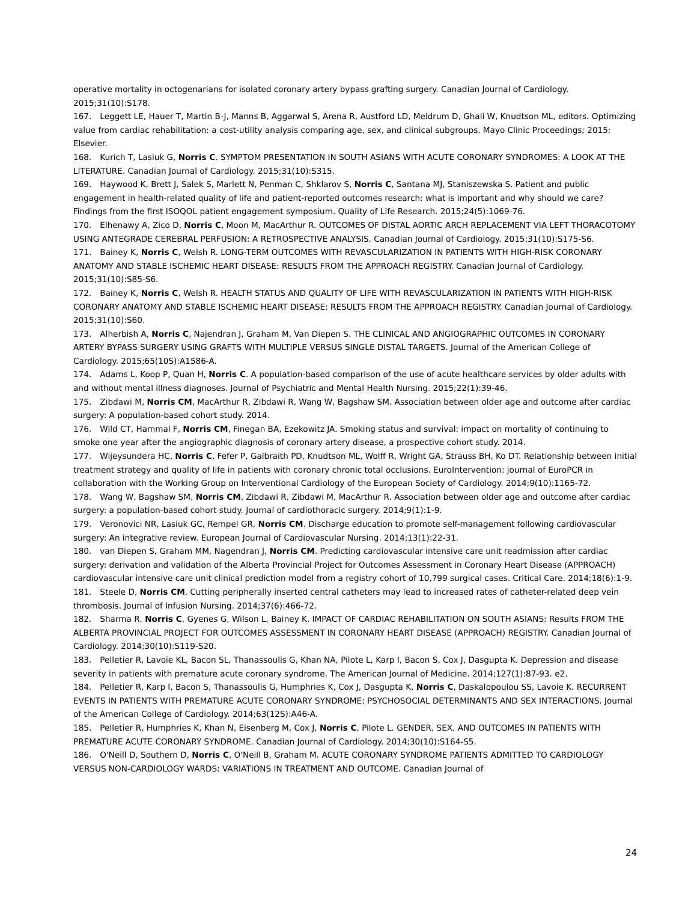operative mortality in octogenarians for isolated coronary artery bypass grafting surgery. Canadian Journal of Cardiology. 2015;31(10):S178.
167. Leggett LE, Hauer T, Martin B-J, Manns B, Aggarwal S, Arena R, Austford LD, Meldrum D, Ghali W, Knudtson ML, editors. Optimizing value from cardiac rehabilitation: a cost-utility analysis comparing age, sex, and clinical subgroups. Mayo Clinic Proceedings; 2015: Elsevier.
168. Kurich T, Lasiuk G, Norris C. SYMPTOM PRESENTATION IN SOUTH ASIANS WITH ACUTE CORONARY SYNDROMES: A LOOK AT THE LITERATURE. Canadian Journal of Cardiology. 2015;31(10):S315.
169. Haywood K, Brett J, Salek S, Marlett N, Penman C, Shklarov S, Norris C, Santana MJ, Staniszewska S. Patient and public engagement in health-related quality of life and patient-reported outcomes research: what is important and why should we care? Findings from the first ISOQOL patient engagement symposium. Quality of Life Research. 2015;24(5):1069-76.
170. Elhenawy A, Zico D, Norris C, Moon M, MacArthur R. OUTCOMES OF DISTAL AORTIC ARCH REPLACEMENT VIA LEFT THORACOTOMY USING ANTEGRADE CEREBRAL PERFUSION: A RETROSPECTIVE ANALYSIS. Canadian Journal of Cardiology. 2015;31(10):S175-S6.
171. Bainey K, Norris C, Welsh R. LONG-TERM OUTCOMES WITH REVASCULARIZATION IN PATIENTS WITH HIGH-RISK CORONARY ANATOMY AND STABLE ISCHEMIC HEART DISEASE: RESULTS FROM THE APPROACH REGISTRY. Canadian Journal of Cardiology. 2015;31(10):S85-S6.
172. Bainey K, Norris C, Welsh R. HEALTH STATUS AND QUALITY OF LIFE WITH REVASCULARIZATION IN PATIENTS WITH HIGH-RISK CORONARY ANATOMY AND STABLE ISCHEMIC HEART DISEASE: RESULTS FROM THE APPROACH REGISTRY. Canadian Journal of Cardiology. 2015;31(10):S60.
173. Alherbish A, Norris C, Najendran J, Graham M, Van Diepen S. THE CLINICAL AND ANGIOGRAPHIC OUTCOMES IN CORONARY ARTERY BYPASS SURGERY USING GRAFTS WITH MULTIPLE VERSUS SINGLE DISTAL TARGETS. Journal of the American College of Cardiology. 2015;65(10S):A1586-A.
174. Adams L, Koop P, Quan H, Norris C. A population-based comparison of the use of acute healthcare services by older adults with and without mental illness diagnoses. Journal of Psychiatric and Mental Health Nursing. 2015;22(1):39-46.
175. Zibdawi M, Norris CM, MacArthur R, Zibdawi R, Wang W, Bagshaw SM. Association between older age and outcome after cardiac surgery: A population-based cohort study. 2014.
176. Wild CT, Hammal F, Norris CM, Finegan BA, Ezekowitz JA. Smoking status and survival: impact on mortality of continuing to smoke one year after the angiographic diagnosis of coronary artery disease, a prospective cohort study. 2014.
177. Wijeysundera HC, Norris C, Fefer P, Galbraith PD, Knudtson ML, Wolff R, Wright GA, Strauss BH, Ko DT. Relationship between initial treatment strategy and quality of life in patients with coronary chronic total occlusions. EuroIntervention: journal of EuroPCR in collaboration with the Working Group on Interventional Cardiology of the European Society of Cardiology. 2014;9(10):1165-72.
178. Wang W, Bagshaw SM, Norris CM, Zibdawi R, Zibdawi M, MacArthur R. Association between older age and outcome after cardiac surgery: a population-based cohort study. Journal of cardiothoracic surgery. 2014;9(1):1-9.
179. Veronovici NR, Lasiuk GC, Rempel GR, Norris CM. Discharge education to promote self-management following cardiovascular surgery: An integrative review. European Journal of Cardiovascular Nursing. 2014;13(1):22-31.
180. van Diepen S, Graham MM, Nagendran J, Norris CM. Predicting cardiovascular intensive care unit readmission after cardiac surgery: derivation and validation of the Alberta Provincial Project for Outcomes Assessment in Coronary Heart Disease (APPROACH) cardiovascular intensive care unit clinical prediction model from a registry cohort of 10,799 surgical cases. Critical Care. 2014;18(6):1-9.
181. Steele D, Norris CM. Cutting peripherally inserted central catheters may lead to increased rates of catheter-related deep vein thrombosis. Journal of Infusion Nursing. 2014;37(6):466-72.
182. Sharma R, Norris C, Gyenes G, Wilson L, Bainey K. IMPACT OF CARDIAC REHABILITATION ON SOUTH ASIANS: Results FROM THE ALBERTA PROVINCIAL PROJECT FOR OUTCOMES ASSESSMENT IN CORONARY HEART DISEASE (APPROACH) REGISTRY. Canadian Journal of Cardiology. 2014;30(10):S119-S20.
183. Pelletier R, Lavoie KL, Bacon SL, Thanassoulis G, Khan NA, Pilote L, Karp I, Bacon S, Cox J, Dasgupta K. Depression and disease severity in patients with premature acute coronary syndrome. The American Journal of Medicine. 2014;127(1):87-93. e2.
184. Pelletier R, Karp I, Bacon S, Thanassoulis G, Humphries K, Cox J, Dasgupta K, Norris C, Daskalopoulou SS, Lavoie K. RECURRENT EVENTS IN PATIENTS WITH PREMATURE ACUTE CORONARY SYNDROME: PSYCHOSOCIAL DETERMINANTS AND SEX INTERACTIONS. Journal of the American College of Cardiology. 2014;63(12S):A46-A.
185. Pelletier R, Humphries K, Khan N, Eisenberg M, Cox J, Norris C, Pilote L. GENDER, SEX, AND OUTCOMES IN PATIENTS WITH PREMATURE ACUTE CORONARY SYNDROME. Canadian Journal of Cardiology. 2014;30(10):S164-S5.
186. O'Neill D, Southern D, Norris C, O'Neill B, Graham M. ACUTE CORONARY SYNDROME PATIENTS ADMITTED TO CARDIOLOGY VERSUS NON-CARDIOLOGY WARDS: VARIATIONS IN TREATMENT AND OUTCOME. Canadian Journal of
24